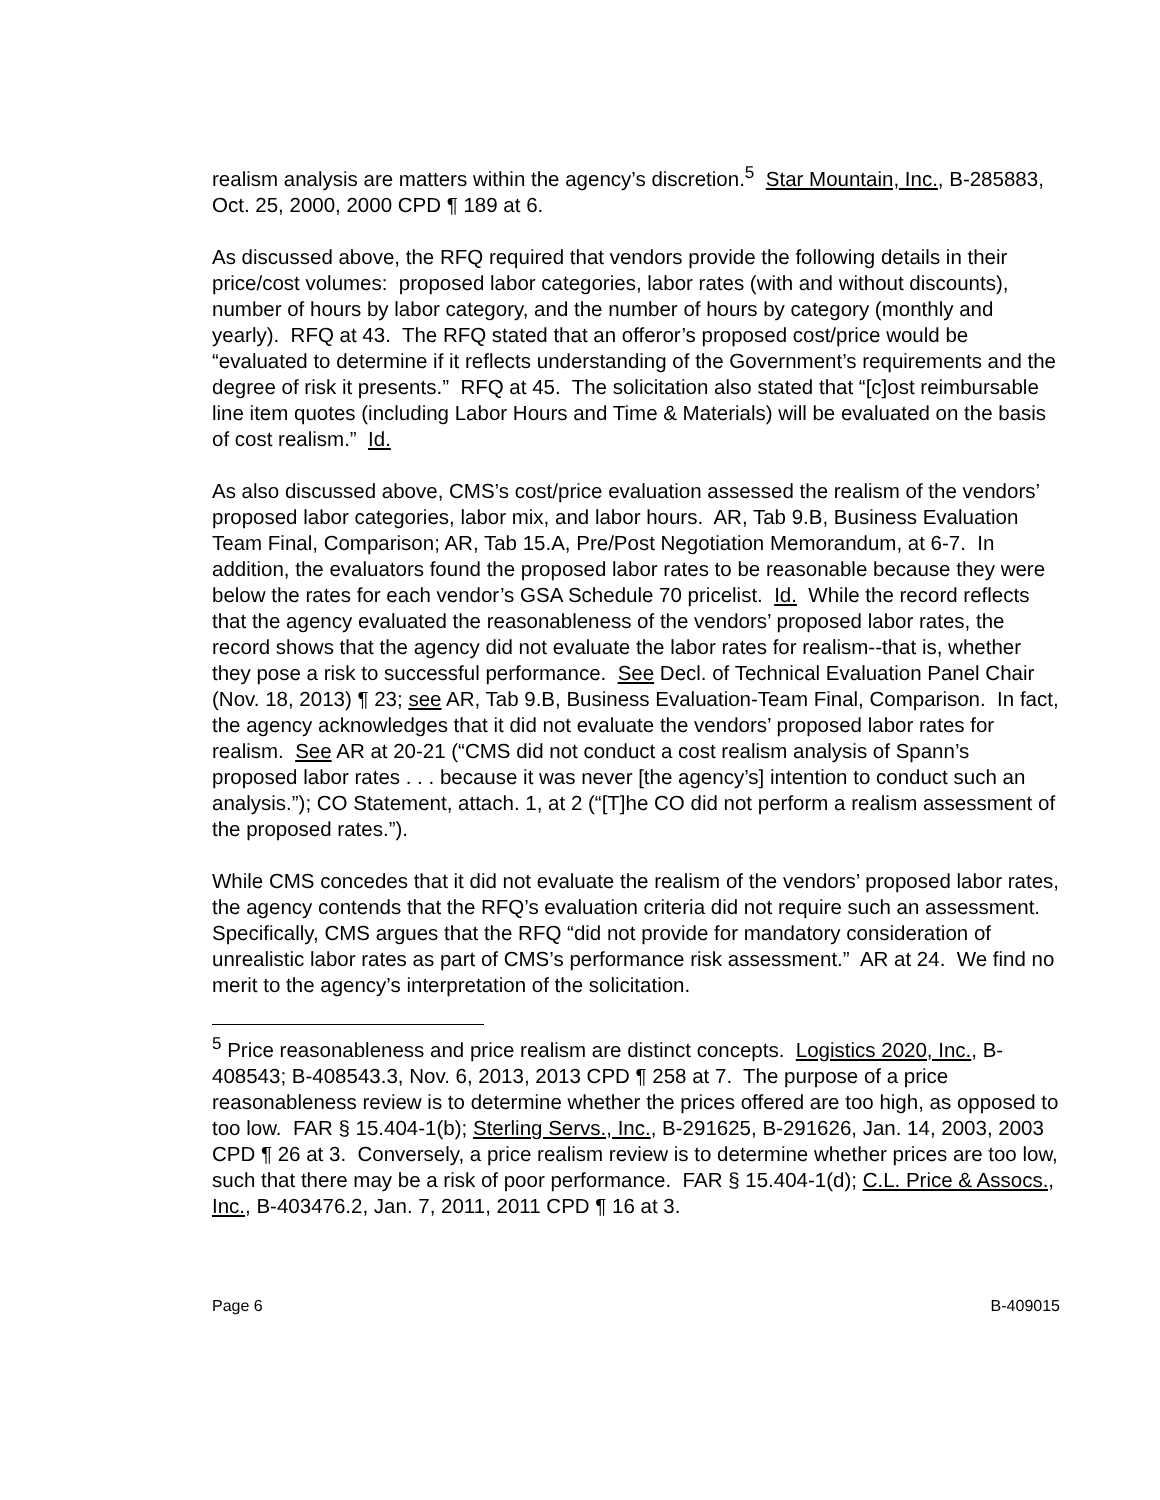realism analysis are matters within the agency’s discretion.<sup>5</sup> Star Mountain, Inc., B-285883, Oct. 25, 2000, 2000 CPD ¶ 189 at 6.
As discussed above, the RFQ required that vendors provide the following details in their price/cost volumes: proposed labor categories, labor rates (with and without discounts), number of hours by labor category, and the number of hours by category (monthly and yearly). RFQ at 43. The RFQ stated that an offeror’s proposed cost/price would be “evaluated to determine if it reflects understanding of the Government’s requirements and the degree of risk it presents.” RFQ at 45. The solicitation also stated that “[c]ost reimbursable line item quotes (including Labor Hours and Time & Materials) will be evaluated on the basis of cost realism.” Id.
As also discussed above, CMS’s cost/price evaluation assessed the realism of the vendors’ proposed labor categories, labor mix, and labor hours. AR, Tab 9.B, Business Evaluation Team Final, Comparison; AR, Tab 15.A, Pre/Post Negotiation Memorandum, at 6-7. In addition, the evaluators found the proposed labor rates to be reasonable because they were below the rates for each vendor’s GSA Schedule 70 pricelist. Id. While the record reflects that the agency evaluated the reasonableness of the vendors’ proposed labor rates, the record shows that the agency did not evaluate the labor rates for realism--that is, whether they pose a risk to successful performance. See Decl. of Technical Evaluation Panel Chair (Nov. 18, 2013) ¶ 23; see AR, Tab 9.B, Business Evaluation-Team Final, Comparison. In fact, the agency acknowledges that it did not evaluate the vendors’ proposed labor rates for realism. See AR at 20-21 (“CMS did not conduct a cost realism analysis of Spann’s proposed labor rates . . . because it was never [the agency’s] intention to conduct such an analysis.”); CO Statement, attach. 1, at 2 (“[T]he CO did not perform a realism assessment of the proposed rates.”).
While CMS concedes that it did not evaluate the realism of the vendors’ proposed labor rates, the agency contends that the RFQ’s evaluation criteria did not require such an assessment. Specifically, CMS argues that the RFQ “did not provide for mandatory consideration of unrealistic labor rates as part of CMS’s performance risk assessment.” AR at 24. We find no merit to the agency’s interpretation of the solicitation.
<sup>5</sup> Price reasonableness and price realism are distinct concepts. Logistics 2020, Inc., B-408543; B-408543.3, Nov. 6, 2013, 2013 CPD ¶ 258 at 7. The purpose of a price reasonableness review is to determine whether the prices offered are too high, as opposed to too low. FAR § 15.404-1(b); Sterling Servs., Inc., B-291625, B-291626, Jan. 14, 2003, 2003 CPD ¶ 26 at 3. Conversely, a price realism review is to determine whether prices are too low, such that there may be a risk of poor performance. FAR § 15.404-1(d); C.L. Price & Assocs., Inc., B-403476.2, Jan. 7, 2011, 2011 CPD ¶ 16 at 3.
Page 6 B-409015